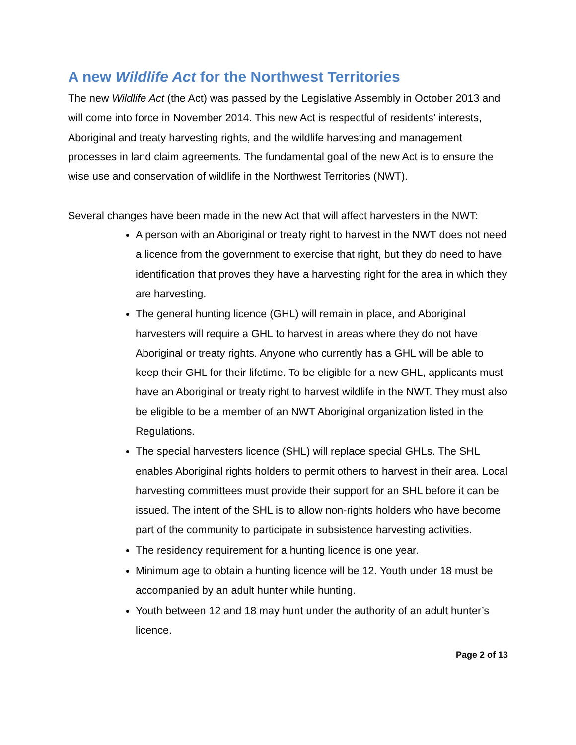A new Wildlife Act for the Northwest Territories
The new Wildlife Act (the Act) was passed by the Legislative Assembly in October 2013 and will come into force in November 2014. This new Act is respectful of residents’ interests, Aboriginal and treaty harvesting rights, and the wildlife harvesting and management processes in land claim agreements. The fundamental goal of the new Act is to ensure the wise use and conservation of wildlife in the Northwest Territories (NWT).
Several changes have been made in the new Act that will affect harvesters in the NWT:
A person with an Aboriginal or treaty right to harvest in the NWT does not need a licence from the government to exercise that right, but they do need to have identification that proves they have a harvesting right for the area in which they are harvesting.
The general hunting licence (GHL) will remain in place, and Aboriginal harvesters will require a GHL to harvest in areas where they do not have Aboriginal or treaty rights. Anyone who currently has a GHL will be able to keep their GHL for their lifetime. To be eligible for a new GHL, applicants must have an Aboriginal or treaty right to harvest wildlife in the NWT. They must also be eligible to be a member of an NWT Aboriginal organization listed in the Regulations.
The special harvesters licence (SHL) will replace special GHLs. The SHL enables Aboriginal rights holders to permit others to harvest in their area. Local harvesting committees must provide their support for an SHL before it can be issued. The intent of the SHL is to allow non-rights holders who have become part of the community to participate in subsistence harvesting activities.
The residency requirement for a hunting licence is one year.
Minimum age to obtain a hunting licence will be 12. Youth under 18 must be accompanied by an adult hunter while hunting.
Youth between 12 and 18 may hunt under the authority of an adult hunter’s licence.
Page 2 of 13